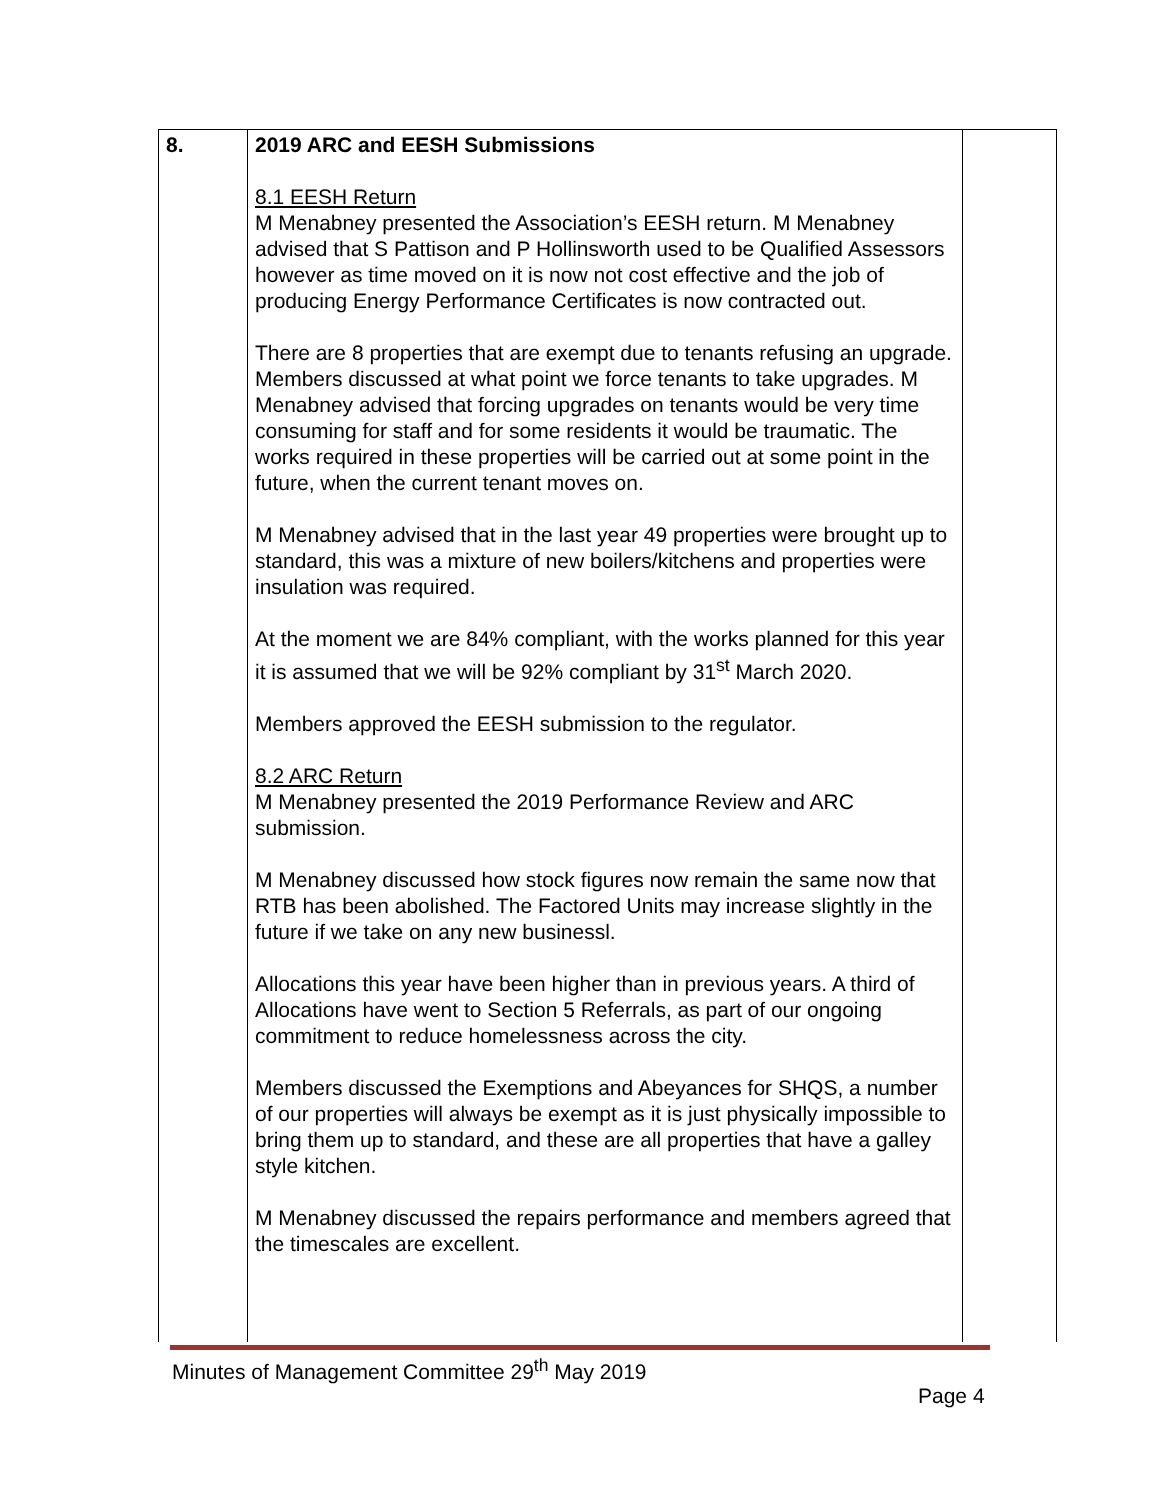| 8. | 2019 ARC and EESH Submissions 8.1 EESH Return M Menabney presented the Association’s EESH return. M Menabney advised that S Pattison and P Hollinsworth used to be Qualified Assessors however as time moved on it is now not cost effective and the job of producing Energy Performance Certificates is now contracted out. There are 8 properties that are exempt due to tenants refusing an upgrade. Members discussed at what point we force tenants to take upgrades. M Menabney advised that forcing upgrades on tenants would be very time consuming for staff and for some residents it would be traumatic. The works required in these properties will be carried out at some point in the future, when the current tenant moves on. M Menabney advised that in the last year 49 properties were brought up to standard, this was a mixture of new boilers/kitchens and properties were insulation was required. At the moment we are 84% compliant, with the works planned for this year it is assumed that we will be 92% compliant by 31<sup>st</sup> March 2020. Members approved the EESH submission to the regulator. 8.2 ARC Return M Menabney presented the 2019 Performance Review and ARC submission. M Menabney discussed how stock figures now remain the same now that RTB has been abolished. The Factored Units may increase slightly in the future if we take on any new businessl. Allocations this year have been higher than in previous years. A third of Allocations have went to Section 5 Referrals, as part of our ongoing commitment to reduce homelessness across the city. Members discussed the Exemptions and Abeyances for SHQS, a number of our properties will always be exempt as it is just physically impossible to bring them up to standard, and these are all properties that have a galley style kitchen. M Menabney discussed the repairs performance and members agreed that the timescales are excellent. | |
Minutes of Management Committee 29<sup>th</sup> May 2019
Page 4